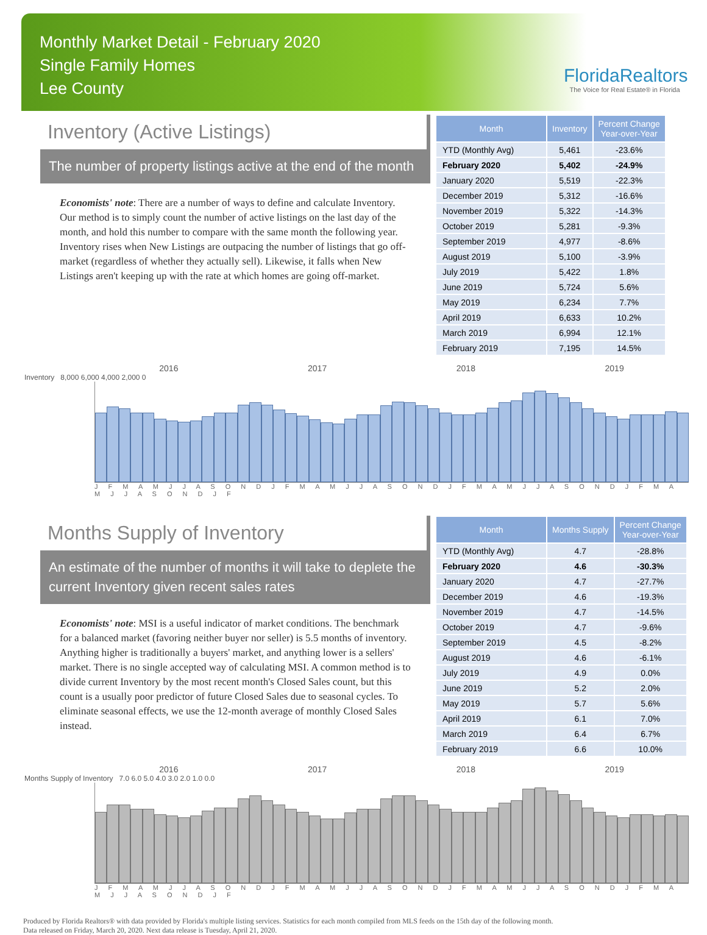Monthly Market Detail - February 2020
Single Family Homes
Lee County
FloridaRealtors
The Voice for Real Estate® in Florida
Inventory (Active Listings)
The number of property listings active at the end of the month
Economists' note: There are a number of ways to define and calculate Inventory. Our method is to simply count the number of active listings on the last day of the month, and hold this number to compare with the same month the following year. Inventory rises when New Listings are outpacing the number of listings that go off-market (regardless of whether they actually sell). Likewise, it falls when New Listings aren't keeping up with the rate at which homes are going off-market.
| Month | Inventory | Percent Change Year-over-Year |
| --- | --- | --- |
| YTD (Monthly Avg) | 5,461 | -23.6% |
| February 2020 | 5,402 | -24.9% |
| January 2020 | 5,519 | -22.3% |
| December 2019 | 5,312 | -16.6% |
| November 2019 | 5,322 | -14.3% |
| October 2019 | 5,281 | -9.3% |
| September 2019 | 4,977 | -8.6% |
| August 2019 | 5,100 | -3.9% |
| July 2019 | 5,422 | 1.8% |
| June 2019 | 5,724 | 5.6% |
| May 2019 | 6,234 | 7.7% |
| April 2019 | 6,633 | 10.2% |
| March 2019 | 6,994 | 12.1% |
| February 2019 | 7,195 | 14.5% |
2016 2017 2018 2019
Inventory 8,000 6,000 4,000 2,000 0
J F M A M J J A S O N D J F M A M J J A S O N D J F M A M J J A S O N D J F M A M J J A S O N D J F
Months Supply of Inventory
An estimate of the number of months it will take to deplete the current Inventory given recent sales rates
Economists' note: MSI is a useful indicator of market conditions. The benchmark for a balanced market (favoring neither buyer nor seller) is 5.5 months of inventory. Anything higher is traditionally a buyers' market, and anything lower is a sellers' market. There is no single accepted way of calculating MSI. A common method is to divide current Inventory by the most recent month's Closed Sales count, but this count is a usually poor predictor of future Closed Sales due to seasonal cycles. To eliminate seasonal effects, we use the 12-month average of monthly Closed Sales instead.
| Month | Months Supply | Percent Change Year-over-Year |
| --- | --- | --- |
| YTD (Monthly Avg) | 4.7 | -28.8% |
| February 2020 | 4.6 | -30.3% |
| January 2020 | 4.7 | -27.7% |
| December 2019 | 4.6 | -19.3% |
| November 2019 | 4.7 | -14.5% |
| October 2019 | 4.7 | -9.6% |
| September 2019 | 4.5 | -8.2% |
| August 2019 | 4.6 | -6.1% |
| July 2019 | 4.9 | 0.0% |
| June 2019 | 5.2 | 2.0% |
| May 2019 | 5.7 | 5.6% |
| April 2019 | 6.1 | 7.0% |
| March 2019 | 6.4 | 6.7% |
| February 2019 | 6.6 | 10.0% |
2016 2017 2018 2019
Months Supply of Inventory 7.0 6.0 5.0 4.0 3.0 2.0 1.0 0.0
J F M A M J J A S O N D J F M A M J J A S O N D J F M A M J J A S O N D J F M A M J J A S O N D J F
Produced by Florida Realtors® with data provided by Florida's multiple listing services. Statistics for each month compiled from MLS feeds on the 15th day of the following month.
Data released on Friday, March 20, 2020. Next data release is Tuesday, April 21, 2020.